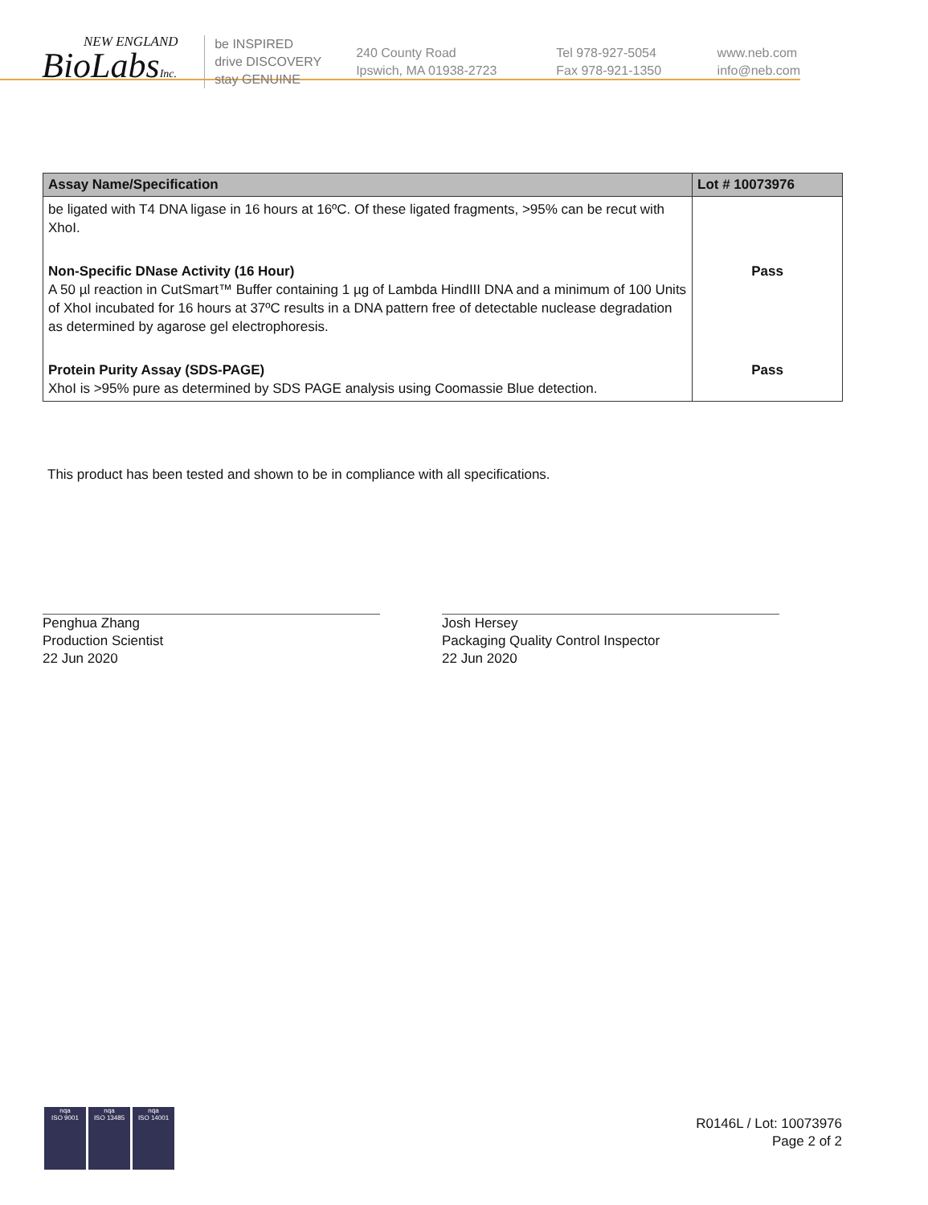NEW ENGLAND
BioLabsInc.
be INSPIRED
drive DISCOVERY
stay GENUINE
240 County Road
Ipswich, MA 01938-2723
Tel 978-927-5054
Fax 978-921-1350
www.neb.com
info@neb.com
| Assay Name/Specification | Lot # 10073976 |
| --- | --- |
| be ligated with T4 DNA ligase in 16 hours at 16ºC. Of these ligated fragments, >95% can be recut with XhoI. | |
| Non-Specific DNase Activity (16 Hour) A 50 µl reaction in CutSmart™ Buffer containing 1 µg of Lambda HindIII DNA and a minimum of 100 Units of XhoI incubated for 16 hours at 37ºC results in a DNA pattern free of detectable nuclease degradation as determined by agarose gel electrophoresis. | Pass |
| Protein Purity Assay (SDS-PAGE) XhoI is >95% pure as determined by SDS PAGE analysis using Coomassie Blue detection. | Pass |
This product has been tested and shown to be in compliance with all specifications.
Penghua Zhang
Production Scientist
22 Jun 2020
Josh Hersey
Packaging Quality Control Inspector
22 Jun 2020
nqa
ISO 9001
nqa
ISO 13485
nqa
ISO 14001
R0146L / Lot: 10073976
Page 2 of 2